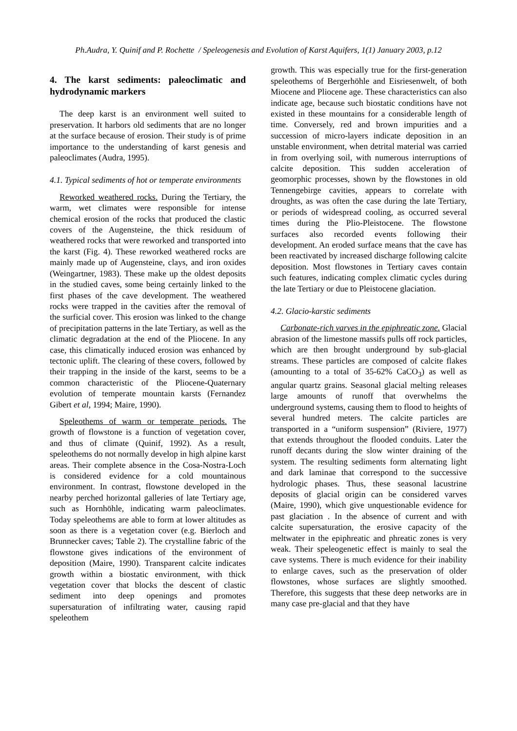Ph.Audra, Y. Quinif and P. Rochette / Speleogenesis and Evolution of Karst Aquifers, 1(1) January 2003, p.12
4. The karst sediments: paleoclimatic and hydrodynamic markers
The deep karst is an environment well suited to preservation. It harbors old sediments that are no longer at the surface because of erosion. Their study is of prime importance to the understanding of karst genesis and paleoclimates (Audra, 1995).
4.1. Typical sediments of hot or temperate environments
Reworked weathered rocks. During the Tertiary, the warm, wet climates were responsible for intense chemical erosion of the rocks that produced the clastic covers of the Augensteine, the thick residuum of weathered rocks that were reworked and transported into the karst (Fig. 4). These reworked weathered rocks are mainly made up of Augensteine, clays, and iron oxides (Weingartner, 1983). These make up the oldest deposits in the studied caves, some being certainly linked to the first phases of the cave development. The weathered rocks were trapped in the cavities after the removal of the surficial cover. This erosion was linked to the change of precipitation patterns in the late Tertiary, as well as the climatic degradation at the end of the Pliocene. In any case, this climatically induced erosion was enhanced by tectonic uplift. The clearing of these covers, followed by their trapping in the inside of the karst, seems to be a common characteristic of the Pliocene-Quaternary evolution of temperate mountain karsts (Fernandez Gibert et al, 1994; Maire, 1990).
Speleothems of warm or temperate periods. The growth of flowstone is a function of vegetation cover, and thus of climate (Quinif, 1992). As a result, speleothems do not normally develop in high alpine karst areas. Their complete absence in the Cosa-Nostra-Loch is considered evidence for a cold mountainous environment. In contrast, flowstone developed in the nearby perched horizontal galleries of late Tertiary age, such as Hornhöhle, indicating warm paleoclimates. Today speleothems are able to form at lower altitudes as soon as there is a vegetation cover (e.g. Bierloch and Brunnecker caves; Table 2). The crystalline fabric of the flowstone gives indications of the environment of deposition (Maire, 1990). Transparent calcite indicates growth within a biostatic environment, with thick vegetation cover that blocks the descent of clastic sediment into deep openings and promotes supersaturation of infiltrating water, causing rapid speleothem
growth. This was especially true for the first-generation speleothems of Bergerhöhle and Eisriesenwelt, of both Miocene and Pliocene age. These characteristics can also indicate age, because such biostatic conditions have not existed in these mountains for a considerable length of time. Conversely, red and brown impurities and a succession of micro-layers indicate deposition in an unstable environment, when detrital material was carried in from overlying soil, with numerous interruptions of calcite deposition. This sudden acceleration of geomorphic processes, shown by the flowstones in old Tennengebirge cavities, appears to correlate with droughts, as was often the case during the late Tertiary, or periods of widespread cooling, as occurred several times during the Plio-Pleistocene. The flowstone surfaces also recorded events following their development. An eroded surface means that the cave has been reactivated by increased discharge following calcite deposition. Most flowstones in Tertiary caves contain such features, indicating complex climatic cycles during the late Tertiary or due to Pleistocene glaciation.
4.2. Glacio-karstic sediments
Carbonate-rich varves in the epiphreatic zone. Glacial abrasion of the limestone massifs pulls off rock particles, which are then brought underground by sub-glacial streams. These particles are composed of calcite flakes (amounting to a total of 35-62% CaCO<sub>3</sub>) as well as angular quartz grains. Seasonal glacial melting releases large amounts of runoff that overwhelms the underground systems, causing them to flood to heights of several hundred meters. The calcite particles are transported in a “uniform suspension” (Riviere, 1977) that extends throughout the flooded conduits. Later the runoff decants during the slow winter draining of the system. The resulting sediments form alternating light and dark laminae that correspond to the successive hydrologic phases. Thus, these seasonal lacustrine deposits of glacial origin can be considered varves (Maire, 1990), which give unquestionable evidence for past glaciation . In the absence of current and with calcite supersaturation, the erosive capacity of the meltwater in the epiphreatic and phreatic zones is very weak. Their speleogenetic effect is mainly to seal the cave systems. There is much evidence for their inability to enlarge caves, such as the preservation of older flowstones, whose surfaces are slightly smoothed. Therefore, this suggests that these deep networks are in many case pre-glacial and that they have